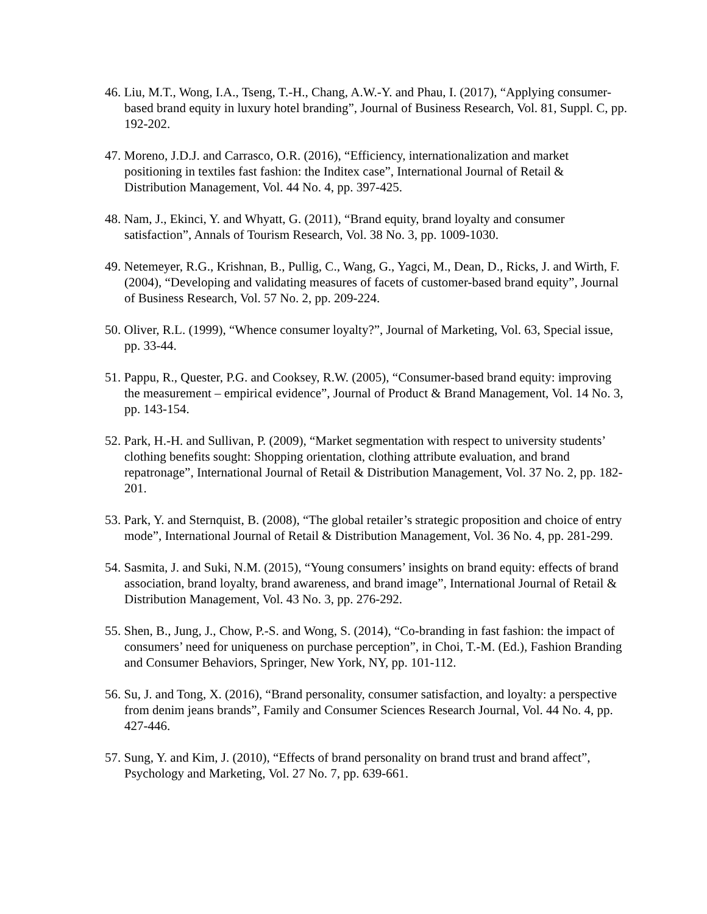46. Liu, M.T., Wong, I.A., Tseng, T.-H., Chang, A.W.-Y. and Phau, I. (2017), “Applying consumer-based brand equity in luxury hotel branding”, Journal of Business Research, Vol. 81, Suppl. C, pp. 192-202.
47. Moreno, J.D.J. and Carrasco, O.R. (2016), “Efficiency, internationalization and market positioning in textiles fast fashion: the Inditex case”, International Journal of Retail & Distribution Management, Vol. 44 No. 4, pp. 397-425.
48. Nam, J., Ekinci, Y. and Whyatt, G. (2011), “Brand equity, brand loyalty and consumer satisfaction”, Annals of Tourism Research, Vol. 38 No. 3, pp. 1009-1030.
49. Netemeyer, R.G., Krishnan, B., Pullig, C., Wang, G., Yagci, M., Dean, D., Ricks, J. and Wirth, F.(2004), “Developing and validating measures of facets of customer-based brand equity”, Journal of Business Research, Vol. 57 No. 2, pp. 209-224.
50. Oliver, R.L. (1999), “Whence consumer loyalty?”, Journal of Marketing, Vol. 63, Special issue, pp. 33-44.
51. Pappu, R., Quester, P.G. and Cooksey, R.W. (2005), “Consumer-based brand equity: improving the measurement – empirical evidence”, Journal of Product & Brand Management, Vol. 14 No. 3, pp. 143-154.
52. Park, H.-H. and Sullivan, P. (2009), “Market segmentation with respect to university students’ clothing benefits sought: Shopping orientation, clothing attribute evaluation, and brand repatronage”, International Journal of Retail & Distribution Management, Vol. 37 No. 2, pp. 182-201.
53. Park, Y. and Sternquist, B. (2008), “The global retailer’s strategic proposition and choice of entry mode”, International Journal of Retail & Distribution Management, Vol. 36 No. 4, pp. 281-299.
54. Sasmita, J. and Suki, N.M. (2015), “Young consumers’ insights on brand equity: effects of brand association, brand loyalty, brand awareness, and brand image”, International Journal of Retail & Distribution Management, Vol. 43 No. 3, pp. 276-292.
55. Shen, B., Jung, J., Chow, P.-S. and Wong, S. (2014), “Co-branding in fast fashion: the impact of consumers’ need for uniqueness on purchase perception”, in Choi, T.-M. (Ed.), Fashion Branding and Consumer Behaviors, Springer, New York, NY, pp. 101-112.
56. Su, J. and Tong, X. (2016), “Brand personality, consumer satisfaction, and loyalty: a perspective from denim jeans brands”, Family and Consumer Sciences Research Journal, Vol. 44 No. 4, pp. 427-446.
57. Sung, Y. and Kim, J. (2010), “Effects of brand personality on brand trust and brand affect”, Psychology and Marketing, Vol. 27 No. 7, pp. 639-661.